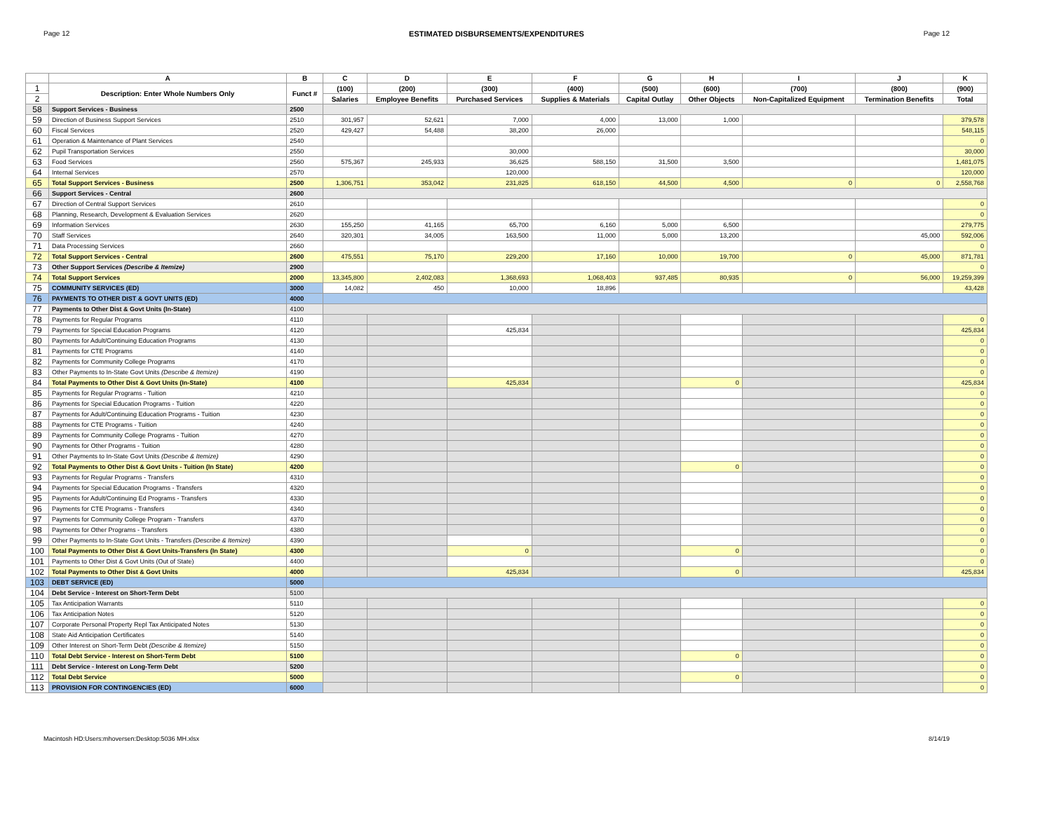Page 12 ESTIMATED DISBURSEMENTS/EXPENDITURES Page 12
| | A | B | C | D | E | F | G | H | I | J | K |
| 1 | Description: Enter Whole Numbers Only | Funct # | (100) | (200) | (300) | (400) | (500) | (600) | (700) | (800) | (900) |
| 2 | | | Salaries | Employee Benefits | Purchased Services | Supplies & Materials | Capital Outlay | Other Objects | Non-Capitalized Equipment | Termination Benefits | Total |
| 58 | Support Services - Business | 2500 | | | | | | | | | |
| 59 | Direction of Business Support Services | 2510 | 301,957 | 52,621 | 7,000 | 4,000 | 13,000 | 1,000 | | | 379,578 |
| 60 | Fiscal Services | 2520 | 429,427 | 54,488 | 38,200 | 26,000 | | | | | 548,115 |
| 61 | Operation & Maintenance of Plant Services | 2540 | | | | | | | | | 0 |
| 62 | Pupil Transportation Services | 2550 | | | 30,000 | | | | | | 30,000 |
| 63 | Food Services | 2560 | 575,367 | 245,933 | 36,625 | 588,150 | 31,500 | 3,500 | | | 1,481,075 |
| 64 | Internal Services | 2570 | | | 120,000 | | | | | | 120,000 |
| 65 | Total Support Services - Business | 2500 | 1,306,751 | 353,042 | 231,825 | 618,150 | 44,500 | 4,500 | 0 | 0 | 2,558,768 |
| 66 | Support Services - Central | 2600 | | | | | | | | | |
| 67 | Direction of Central Support Services | 2610 | | | | | | | | | 0 |
| 68 | Planning, Research, Development & Evaluation Services | 2620 | | | | | | | | | 0 |
| 69 | Information Services | 2630 | 155,250 | 41,165 | 65,700 | 6,160 | 5,000 | 6,500 | | | 279,775 |
| 70 | Staff Services | 2640 | 320,301 | 34,005 | 163,500 | 11,000 | 5,000 | 13,200 | | 45,000 | 592,006 |
| 71 | Data Processing Services | 2660 | | | | | | | | | 0 |
| 72 | Total Support Services - Central | 2600 | 475,551 | 75,170 | 229,200 | 17,160 | 10,000 | 19,700 | 0 | 45,000 | 871,781 |
| 73 | Other Support Services (Describe & Itemize) | 2900 | | | | | | | | | 0 |
| 74 | Total Support Services | 2000 | 13,345,800 | 2,402,083 | 1,368,693 | 1,068,403 | 937,485 | 80,935 | 0 | 56,000 | 19,259,399 |
| 75 | COMMUNITY SERVICES (ED) | 3000 | 14,082 | 450 | 10,000 | 18,896 | | | | | 43,428 |
| 76 | PAYMENTS TO OTHER DIST & GOVT UNITS (ED) | 4000 | | | | | | | | | |
| 77 | Payments to Other Dist & Govt Units (In-State) | 4100 | | | | | | | | | |
| 78 | Payments for Regular Programs | 4110 | | | | | | | | | 0 |
| 79 | Payments for Special Education Programs | 4120 | | | 425,834 | | | | | | 425,834 |
| 80 | Payments for Adult/Continuing Education Programs | 4130 | | | | | | | | | 0 |
| 81 | Payments for CTE Programs | 4140 | | | | | | | | | 0 |
| 82 | Payments for Community College Programs | 4170 | | | | | | | | | 0 |
| 83 | Other Payments to In-State Govt Units (Describe & Itemize) | 4190 | | | | | | | | | 0 |
| 84 | Total Payments to Other Dist & Govt Units (In-State) | 4100 | | | 425,834 | | | 0 | | | 425,834 |
| 85 | Payments for Regular Programs - Tuition | 4210 | | | | | | | | | 0 |
| 86 | Payments for Special Education Programs - Tuition | 4220 | | | | | | | | | 0 |
| 87 | Payments for Adult/Continuing Education Programs - Tuition | 4230 | | | | | | | | | 0 |
| 88 | Payments for CTE Programs - Tuition | 4240 | | | | | | | | | 0 |
| 89 | Payments for Community College Programs - Tuition | 4270 | | | | | | | | | 0 |
| 90 | Payments for Other Programs - Tuition | 4280 | | | | | | | | | 0 |
| 91 | Other Payments to In-State Govt Units (Describe & Itemize) | 4290 | | | | | | | | | 0 |
| 92 | Total Payments to Other Dist & Govt Units - Tuition (In State) | 4200 | | | | | | 0 | | | 0 |
| 93 | Payments for Regular Programs - Transfers | 4310 | | | | | | | | | 0 |
| 94 | Payments for Special Education Programs - Transfers | 4320 | | | | | | | | | 0 |
| 95 | Payments for Adult/Continuing Ed Programs - Transfers | 4330 | | | | | | | | | 0 |
| 96 | Payments for CTE Programs - Transfers | 4340 | | | | | | | | | 0 |
| 97 | Payments for Community College Program - Transfers | 4370 | | | | | | | | | 0 |
| 98 | Payments for Other Programs - Transfers | 4380 | | | | | | | | | 0 |
| 99 | Other Payments to In-State Govt Units - Transfers (Describe & Itemize) | 4390 | | | | | | | | | 0 |
| 100 | Total Payments to Other Dist & Govt Units-Transfers (In State) | 4300 | | | 0 | | | 0 | | | 0 |
| 101 | Payments to Other Dist & Govt Units (Out of State) | 4400 | | | | | | | | | 0 |
| 102 | Total Payments to Other Dist & Govt Units | 4000 | | | 425,834 | | | 0 | | | 425,834 |
| 103 | DEBT SERVICE (ED) | 5000 | | | | | | | | | |
| 104 | Debt Service - Interest on Short-Term Debt | 5100 | | | | | | | | | |
| 105 | Tax Anticipation Warrants | 5110 | | | | | | | | | 0 |
| 106 | Tax Anticipation Notes | 5120 | | | | | | | | | 0 |
| 107 | Corporate Personal Property Repl Tax Anticipated Notes | 5130 | | | | | | | | | 0 |
| 108 | State Aid Anticipation Certificates | 5140 | | | | | | | | | 0 |
| 109 | Other Interest on Short-Term Debt (Describe & Itemize) | 5150 | | | | | | | | | 0 |
| 110 | Total Debt Service - Interest on Short-Term Debt | 5100 | | | | | | 0 | | | 0 |
| 111 | Debt Service - Interest on Long-Term Debt | 5200 | | | | | | | | | 0 |
| 112 | Total Debt Service | 5000 | | | | | | 0 | | | 0 |
| 113 | PROVISION FOR CONTINGENCIES (ED) | 6000 | | | | | | | | | 0 |
Macintosh HD:Users:mhoversen:Desktop:5036 MH.xlsx 8/14/19